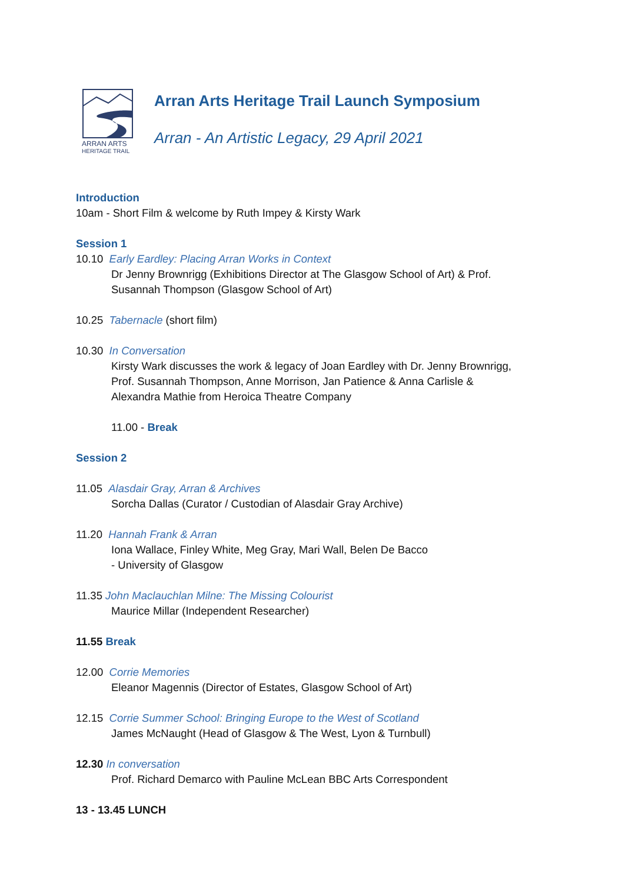ARRAN ARTS
HERITAGE TRAIL
Arran Arts Heritage Trail Launch Symposium
Arran - An Artistic Legacy, 29 April 2021
Introduction
10am - Short Film & welcome by Ruth Impey & Kirsty Wark
Session 1
10.10 Early Eardley: Placing Arran Works in Context
Dr Jenny Brownrigg (Exhibitions Director at The Glasgow School of Art) & Prof.
Susannah Thompson (Glasgow School of Art)
10.25 Tabernacle (short film)
10.30 In Conversation
Kirsty Wark discusses the work & legacy of Joan Eardley with Dr. Jenny Brownrigg,
Prof. Susannah Thompson, Anne Morrison, Jan Patience & Anna Carlisle &
Alexandra Mathie from Heroica Theatre Company
11.00 - Break
Session 2
11.05 Alasdair Gray, Arran & Archives
Sorcha Dallas (Curator / Custodian of Alasdair Gray Archive)
11.20 Hannah Frank & Arran
Iona Wallace, Finley White, Meg Gray, Mari Wall, Belen De Bacco
- University of Glasgow
11.35 John Maclauchlan Milne: The Missing Colourist
Maurice Millar (Independent Researcher)
11.55 Break
12.00 Corrie Memories
Eleanor Magennis (Director of Estates, Glasgow School of Art)
12.15 Corrie Summer School: Bringing Europe to the West of Scotland
James McNaught (Head of Glasgow & The West, Lyon & Turnbull)
12.30 In conversation
Prof. Richard Demarco with Pauline McLean BBC Arts Correspondent
13 - 13.45 LUNCH